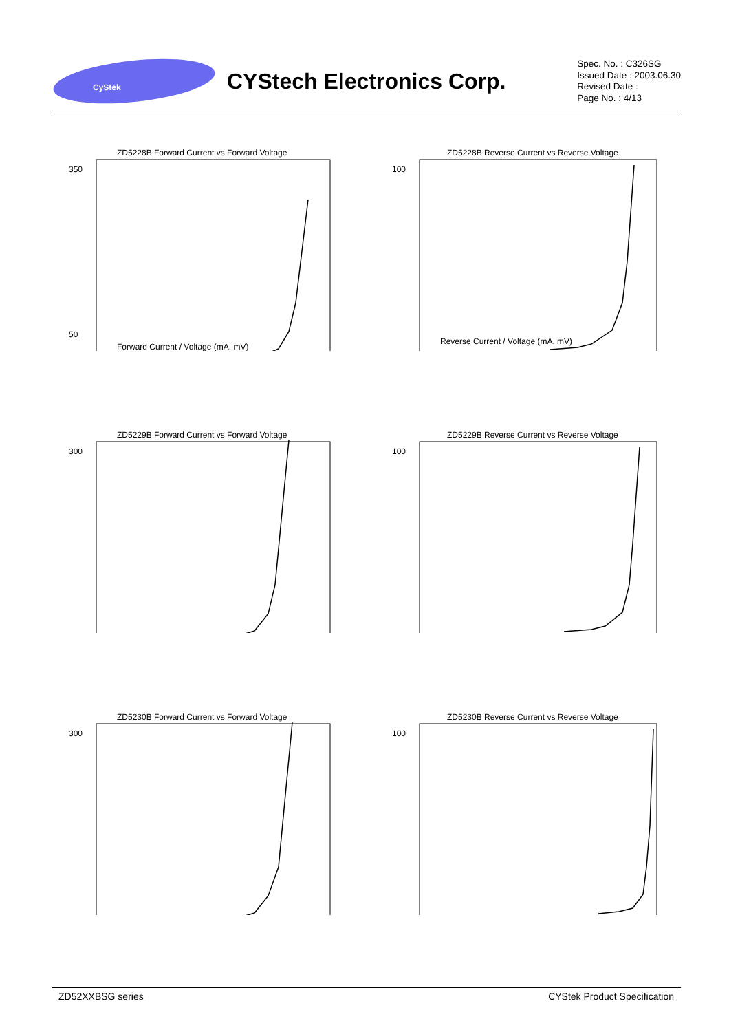CyStek
CYStech Electronics Corp.
Spec. No. : C326SG
Issued Date : 2003.06.30
Revised Date :
Page No. : 4/13
ZD5228B Forward Current vs Forward Voltage
350
50
Forward Current / Voltage (mA, mV)
ZD5228B Reverse Current vs Reverse Voltage
100
Reverse Current / Voltage (mA, mV)
ZD5229B Forward Current vs Forward Voltage
300
ZD5229B Reverse Current vs Reverse Voltage
100
ZD5230B Forward Current vs Forward Voltage
300
ZD5230B Reverse Current vs Reverse Voltage
100
ZD52XXBSG series CYStek Product Specification